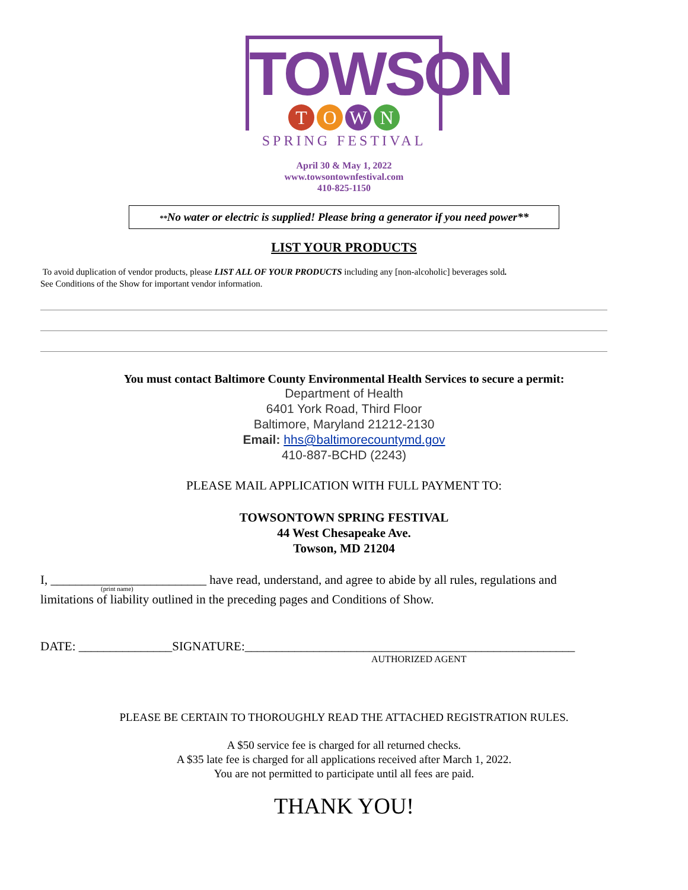TOWSON
TOWN
SPRING FESTIVAL
April 30 & May 1, 2022
www.towsontownfestival.com
410-825-1150
**No water or electric is supplied! Please bring a generator if you need power**
LIST YOUR PRODUCTS
To avoid duplication of vendor products, please LIST ALL OF YOUR PRODUCTS including any [non-alcoholic] beverages sold.
See Conditions of the Show for important vendor information.
You must contact Baltimore County Environmental Health Services to secure a permit:
Department of Health
6401 York Road, Third Floor
Baltimore, Maryland 21212-2130
Email: hhs@baltimorecountymd.gov
410-887-BCHD (2243)
PLEASE MAIL APPLICATION WITH FULL PAYMENT TO:
TOWSONTOWN SPRING FESTIVAL
44 West Chesapeake Ave.
Towson, MD 21204
I, _________________________ have read, understand, and agree to abide by all rules, regulations and
(print name)
limitations of liability outlined in the preceding pages and Conditions of Show.
DATE: _______________SIGNATURE:_____________________________________________________
AUTHORIZED AGENT
PLEASE BE CERTAIN TO THOROUGHLY READ THE ATTACHED REGISTRATION RULES.
A $50 service fee is charged for all returned checks.
A $35 late fee is charged for all applications received after March 1, 2022.
You are not permitted to participate until all fees are paid.
THANK YOU!